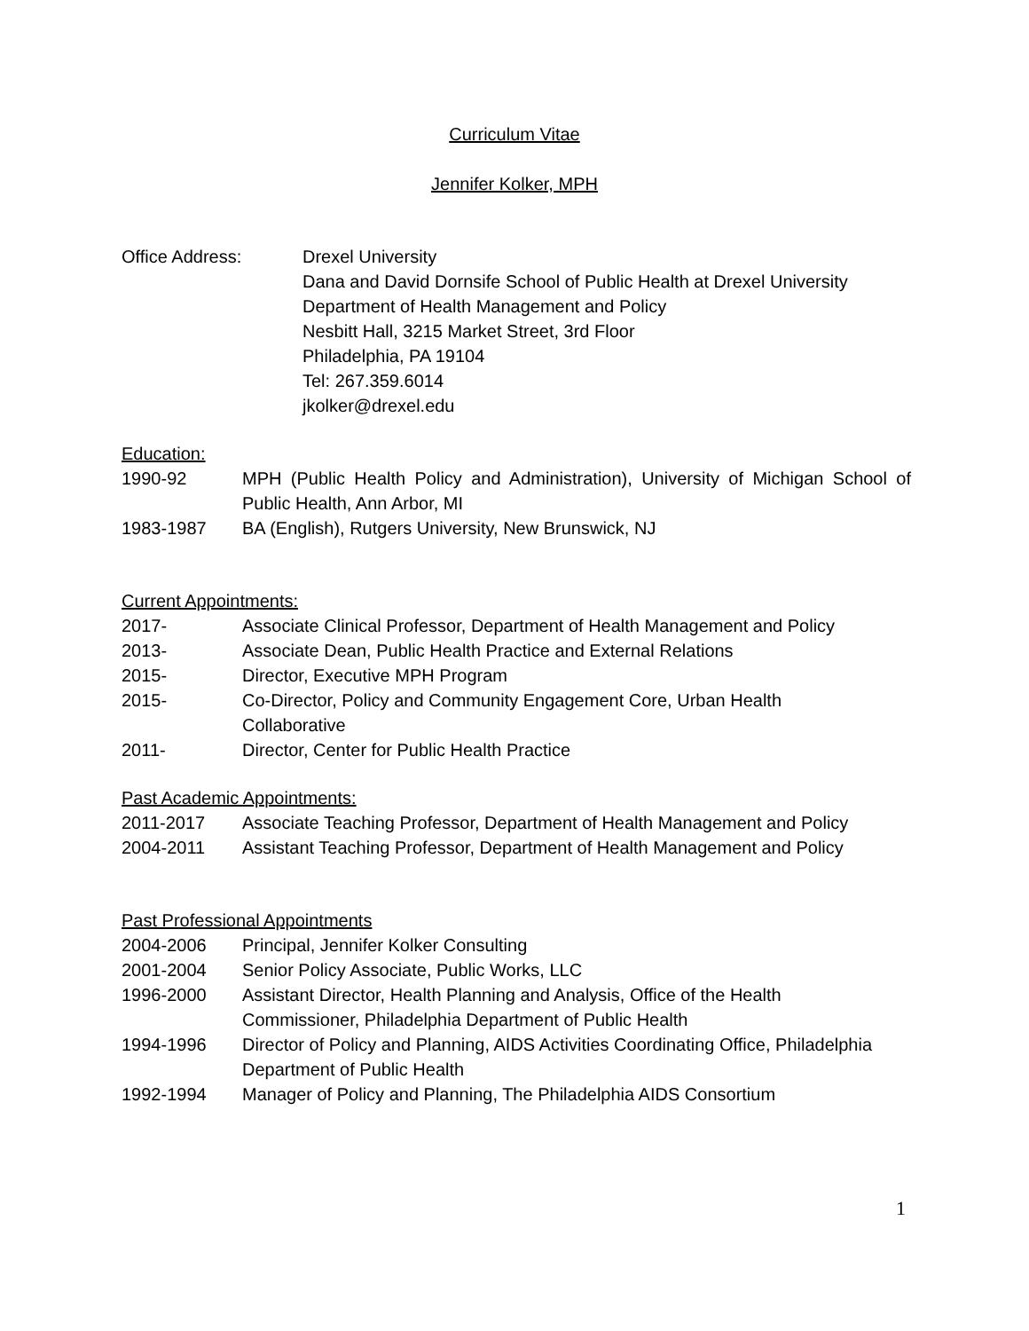Curriculum Vitae
Jennifer Kolker, MPH
Office Address: Drexel University
Dana and David Dornsife School of Public Health at Drexel University
Department of Health Management and Policy
Nesbitt Hall, 3215 Market Street, 3rd Floor
Philadelphia, PA 19104
Tel: 267.359.6014
jkolker@drexel.edu
Education:
1990-92 MPH (Public Health Policy and Administration), University of Michigan School of Public Health, Ann Arbor, MI
1983-1987 BA (English), Rutgers University, New Brunswick, NJ
Current Appointments:
2017- Associate Clinical Professor, Department of Health Management and Policy
2013- Associate Dean, Public Health Practice and External Relations
2015- Director, Executive MPH Program
2015- Co-Director, Policy and Community Engagement Core, Urban Health
Collaborative
2011- Director, Center for Public Health Practice
Past Academic Appointments:
2011-2017 Associate Teaching Professor, Department of Health Management and Policy
2004-2011 Assistant Teaching Professor, Department of Health Management and Policy
Past Professional Appointments
2004-2006 Principal, Jennifer Kolker Consulting
2001-2004 Senior Policy Associate, Public Works, LLC
1996-2000 Assistant Director, Health Planning and Analysis, Office of the Health
Commissioner, Philadelphia Department of Public Health
1994-1996 Director of Policy and Planning, AIDS Activities Coordinating Office, Philadelphia
Department of Public Health
1992-1994 Manager of Policy and Planning, The Philadelphia AIDS Consortium
1